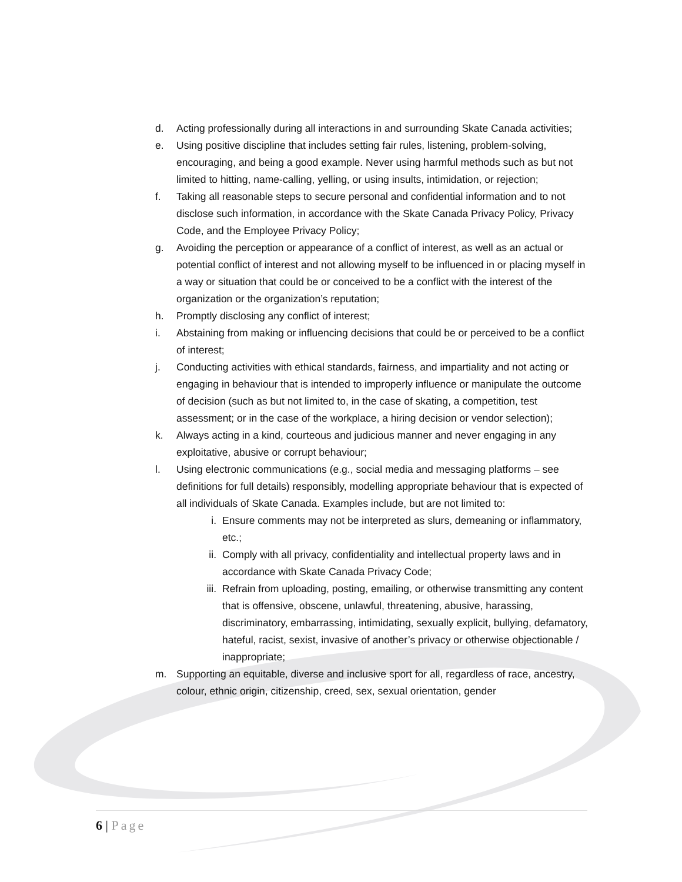d. Acting professionally during all interactions in and surrounding Skate Canada activities;
e. Using positive discipline that includes setting fair rules, listening, problem-solving, encouraging, and being a good example. Never using harmful methods such as but not limited to hitting, name-calling, yelling, or using insults, intimidation, or rejection;
f. Taking all reasonable steps to secure personal and confidential information and to not disclose such information, in accordance with the Skate Canada Privacy Policy, Privacy Code, and the Employee Privacy Policy;
g. Avoiding the perception or appearance of a conflict of interest, as well as an actual or potential conflict of interest and not allowing myself to be influenced in or placing myself in a way or situation that could be or conceived to be a conflict with the interest of the organization or the organization’s reputation;
h. Promptly disclosing any conflict of interest;
i. Abstaining from making or influencing decisions that could be or perceived to be a conflict of interest;
j. Conducting activities with ethical standards, fairness, and impartiality and not acting or engaging in behaviour that is intended to improperly influence or manipulate the outcome of decision (such as but not limited to, in the case of skating, a competition, test assessment; or in the case of the workplace, a hiring decision or vendor selection);
k. Always acting in a kind, courteous and judicious manner and never engaging in any exploitative, abusive or corrupt behaviour;
l. Using electronic communications (e.g., social media and messaging platforms – see definitions for full details) responsibly, modelling appropriate behaviour that is expected of all individuals of Skate Canada. Examples include, but are not limited to:
i. Ensure comments may not be interpreted as slurs, demeaning or inflammatory, etc.;
ii. Comply with all privacy, confidentiality and intellectual property laws and in accordance with Skate Canada Privacy Code;
iii.
Refrain from uploading, posting, emailing, or otherwise transmitting any content that is offensive, obscene, unlawful, threatening, abusive, harassing, discriminatory, embarrassing, intimidating, sexually explicit, bullying, defamatory, hateful, racist, sexist, invasive of another’s privacy or otherwise objectionable / inappropriate;
m. Supporting an equitable, diverse and inclusive sport for all, regardless of race, ancestry, colour, ethnic origin, citizenship, creed, sex, sexual orientation, gender
6 | Page